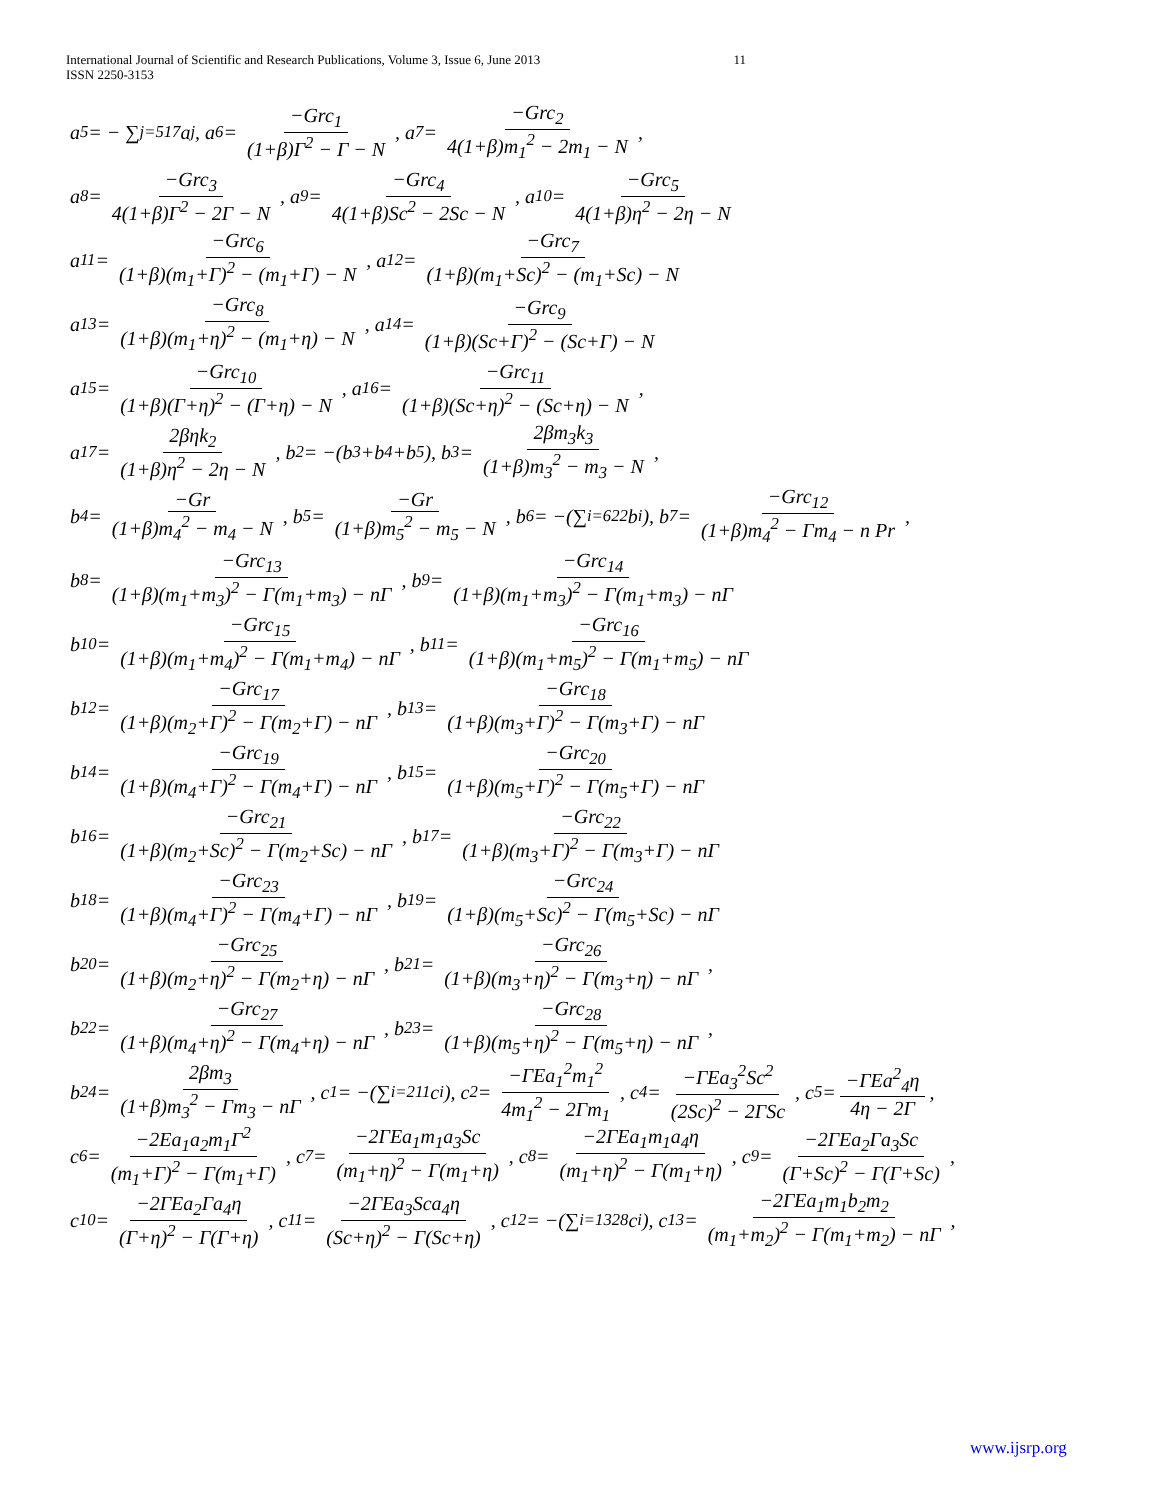International Journal of Scientific and Research Publications, Volume 3, Issue 6, June 2013 11
ISSN 2250-3153
a<sub>5</sub> = − ∑<sub>j=5</sub><sup>17</sup> a<sub>j</sub>, a<sub>6</sub> = −Grc<sub>1</sub> (1+β)Γ<sup>2</sup> − Γ − N, a<sub>7</sub> = −Grc<sub>2</sub> 4(1+β)m<sub>1</sub><sup>2</sup> − 2m<sub>1</sub> − N,
a<sub>8</sub> = −Grc<sub>3</sub> 4(1+β)Γ<sup>2</sup> − 2Γ − N, a<sub>9</sub> = −Grc<sub>4</sub> 4(1+β)Sc<sup>2</sup> − 2Sc − N, a<sub>10</sub> = −Grc<sub>5</sub> 4(1+β)η<sup>2</sup> − 2η − N
a<sub>11</sub> = −Grc<sub>6</sub> (1+β)(m<sub>1</sub>+Γ)<sup>2</sup> − (m<sub>1</sub>+Γ) − N, a<sub>12</sub> = −Grc<sub>7</sub> (1+β)(m<sub>1</sub>+Sc)<sup>2</sup> − (m<sub>1</sub>+Sc) − N
a<sub>13</sub> = −Grc<sub>8</sub> (1+β)(m<sub>1</sub>+η)<sup>2</sup> − (m<sub>1</sub>+η) − N, a<sub>14</sub> = −Grc<sub>9</sub> (1+β)(Sc+Γ)<sup>2</sup> − (Sc+Γ) − N
a<sub>15</sub> = −Grc<sub>10</sub> (1+β)(Γ+η)<sup>2</sup> − (Γ+η) − N, a<sub>16</sub> = −Grc<sub>11</sub> (1+β)(Sc+η)<sup>2</sup> − (Sc+η) − N,
a<sub>17</sub> = 2βηk<sub>2</sub> (1+β)η<sup>2</sup> − 2η − N, b<sub>2</sub> = −(b<sub>3</sub>+b<sub>4</sub>+b<sub>5</sub>), b<sub>3</sub> = 2βm<sub>3</sub>k<sub>3</sub> (1+β)m<sub>3</sub><sup>2</sup> − m<sub>3</sub> − N,
b<sub>4</sub> = −Gr (1+β)m<sub>4</sub><sup>2</sup> − m<sub>4</sub> − N, b<sub>5</sub> = −Gr (1+β)m<sub>5</sub><sup>2</sup> − m<sub>5</sub> − N, b<sub>6</sub> = −(∑<sub>i=6</sub><sup>22</sup> b<sub>i</sub>), b<sub>7</sub> = −Grc<sub>12</sub> (1+β)m<sub>4</sub><sup>2</sup> − Γm<sub>4</sub> − n Pr,
b<sub>8</sub> = −Grc<sub>13</sub> (1+β)(m<sub>1</sub>+m<sub>3</sub>)<sup>2</sup> − Γ(m<sub>1</sub>+m<sub>3</sub>) − nΓ, b<sub>9</sub> = −Grc<sub>14</sub> (1+β)(m<sub>1</sub>+m<sub>3</sub>)<sup>2</sup> − Γ(m<sub>1</sub>+m<sub>3</sub>) − nΓ
b<sub>10</sub> = −Grc<sub>15</sub> (1+β)(m<sub>1</sub>+m<sub>4</sub>)<sup>2</sup> − Γ(m<sub>1</sub>+m<sub>4</sub>) − nΓ, b<sub>11</sub> = −Grc<sub>16</sub> (1+β)(m<sub>1</sub>+m<sub>5</sub>)<sup>2</sup> − Γ(m<sub>1</sub>+m<sub>5</sub>) − nΓ
b<sub>12</sub> = −Grc<sub>17</sub> (1+β)(m<sub>2</sub>+Γ)<sup>2</sup> − Γ(m<sub>2</sub>+Γ) − nΓ, b<sub>13</sub> = −Grc<sub>18</sub> (1+β)(m<sub>3</sub>+Γ)<sup>2</sup> − Γ(m<sub>3</sub>+Γ) − nΓ
b<sub>14</sub> = −Grc<sub>19</sub> (1+β)(m<sub>4</sub>+Γ)<sup>2</sup> − Γ(m<sub>4</sub>+Γ) − nΓ, b<sub>15</sub> = −Grc<sub>20</sub> (1+β)(m<sub>5</sub>+Γ)<sup>2</sup> − Γ(m<sub>5</sub>+Γ) − nΓ
b<sub>16</sub> = −Grc<sub>21</sub> (1+β)(m<sub>2</sub>+Sc)<sup>2</sup> − Γ(m<sub>2</sub>+Sc) − nΓ, b<sub>17</sub> = −Grc<sub>22</sub> (1+β)(m<sub>3</sub>+Γ)<sup>2</sup> − Γ(m<sub>3</sub>+Γ) − nΓ
b<sub>18</sub> = −Grc<sub>23</sub> (1+β)(m<sub>4</sub>+Γ)<sup>2</sup> − Γ(m<sub>4</sub>+Γ) − nΓ, b<sub>19</sub> = −Grc<sub>24</sub> (1+β)(m<sub>5</sub>+Sc)<sup>2</sup> − Γ(m<sub>5</sub>+Sc) − nΓ
b<sub>20</sub> = −Grc<sub>25</sub> (1+β)(m<sub>2</sub>+η)<sup>2</sup> − Γ(m<sub>2</sub>+η) − nΓ, b<sub>21</sub> = −Grc<sub>26</sub> (1+β)(m<sub>3</sub>+η)<sup>2</sup> − Γ(m<sub>3</sub>+η) − nΓ,
b<sub>22</sub> = −Grc<sub>27</sub> (1+β)(m<sub>4</sub>+η)<sup>2</sup> − Γ(m<sub>4</sub>+η) − nΓ, b<sub>23</sub> = −Grc<sub>28</sub> (1+β)(m<sub>5</sub>+η)<sup>2</sup> − Γ(m<sub>5</sub>+η) − nΓ,
b<sub>24</sub> = 2βm<sub>3</sub> (1+β)m<sub>3</sub><sup>2</sup> − Γm<sub>3</sub> − nΓ, c<sub>1</sub> = −(∑<sub>i=2</sub><sup>11</sup> c<sub>i</sub>), c<sub>2</sub> = −ΓEa<sub>1</sub><sup>2</sup>m<sub>1</sub><sup>2</sup> 4m<sub>1</sub><sup>2</sup> − 2Γm<sub>1</sub>, c<sub>4</sub> = −ΓEa<sub>3</sub><sup>2</sup>Sc<sup>2</sup> (2Sc)<sup>2</sup> − 2ΓSc, c<sub>5</sub> = −ΓEa<sup>2</sup><sub>4</sub>η 4η − 2Γ,
c<sub>6</sub> = −2Ea<sub>1</sub>a<sub>2</sub>m<sub>1</sub>Γ<sup>2</sup> (m<sub>1</sub>+Γ)<sup>2</sup> − Γ(m<sub>1</sub>+Γ), c<sub>7</sub> = −2ΓEa<sub>1</sub>m<sub>1</sub>a<sub>3</sub>Sc (m<sub>1</sub>+η)<sup>2</sup> − Γ(m<sub>1</sub>+η), c<sub>8</sub> = −2ΓEa<sub>1</sub>m<sub>1</sub>a<sub>4</sub>η (m<sub>1</sub>+η)<sup>2</sup> − Γ(m<sub>1</sub>+η), c<sub>9</sub> = −2ΓEa<sub>2</sub>Γa<sub>3</sub>Sc (Γ+Sc)<sup>2</sup> − Γ(Γ+Sc),
c<sub>10</sub> = −2ΓEa<sub>2</sub>Γa<sub>4</sub>η (Γ+η)<sup>2</sup> − Γ(Γ+η), c<sub>11</sub> = −2ΓEa<sub>3</sub>Sca<sub>4</sub>η (Sc+η)<sup>2</sup> − Γ(Sc+η), c<sub>12</sub> = −(∑<sub>i=13</sub><sup>28</sup> c<sub>i</sub>), c<sub>13</sub> = −2ΓEa<sub>1</sub>m<sub>1</sub>b<sub>2</sub>m<sub>2</sub> (m<sub>1</sub>+m<sub>2</sub>)<sup>2</sup> − Γ(m<sub>1</sub>+m<sub>2</sub>) − nΓ,
www.ijsrp.org